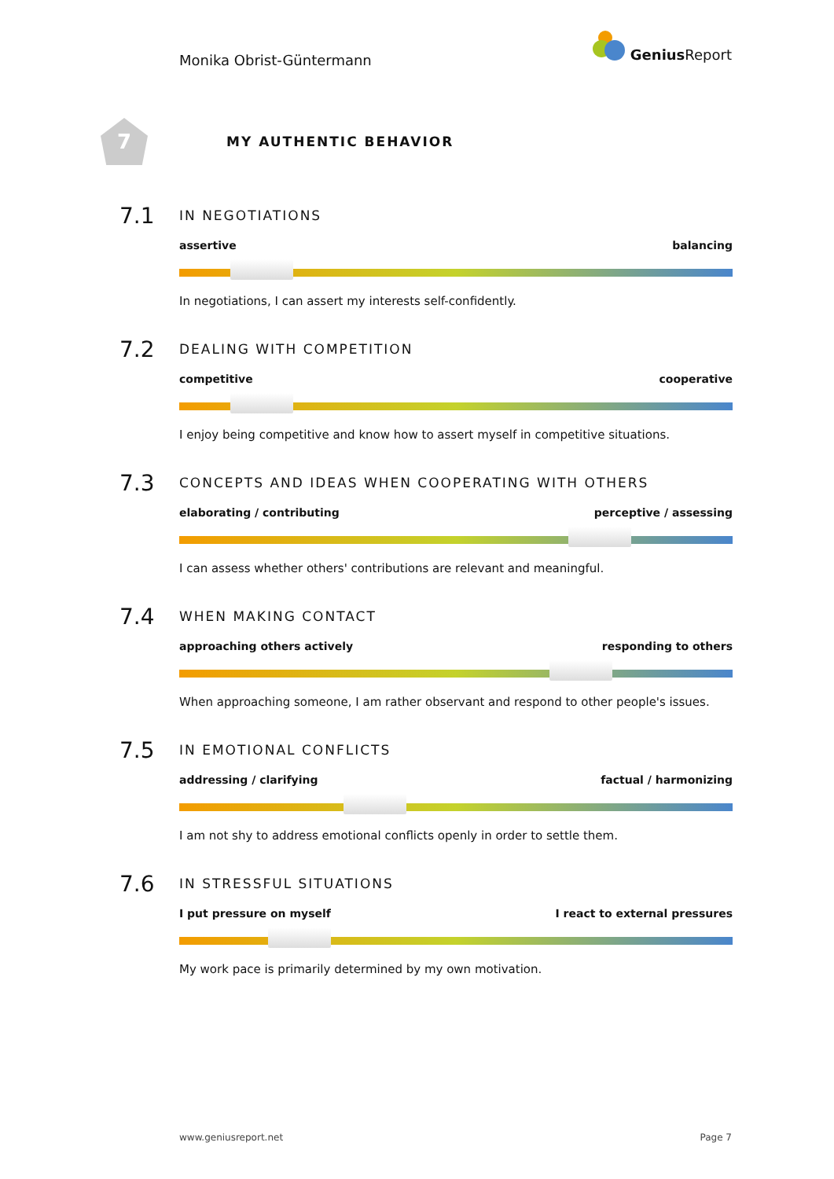Monika Obrist-Güntermann
Genius Report
7
MY AUTHENTIC BEHAVIOR
7.1
IN NEGOTIATIONS
assertive balancing
In negotiations, I can assert my interests self-confidently.
7.2
DEALING WITH COMPETITION
competitive cooperative
I enjoy being competitive and know how to assert myself in competitive situations.
7.3
CONCEPTS AND IDEAS WHEN COOPERATING WITH OTHERS
elaborating / contributing perceptive / assessing
I can assess whether others' contributions are relevant and meaningful.
7.4
WHEN MAKING CONTACT
approaching others actively responding to others
When approaching someone, I am rather observant and respond to other people's issues.
7.5
IN EMOTIONAL CONFLICTS
addressing / clarifying factual / harmonizing
I am not shy to address emotional conflicts openly in order to settle them.
7.6
IN STRESSFUL SITUATIONS
I put pressure on myself I react to external pressures
My work pace is primarily determined by my own motivation.
www.geniusreport.net Page 7